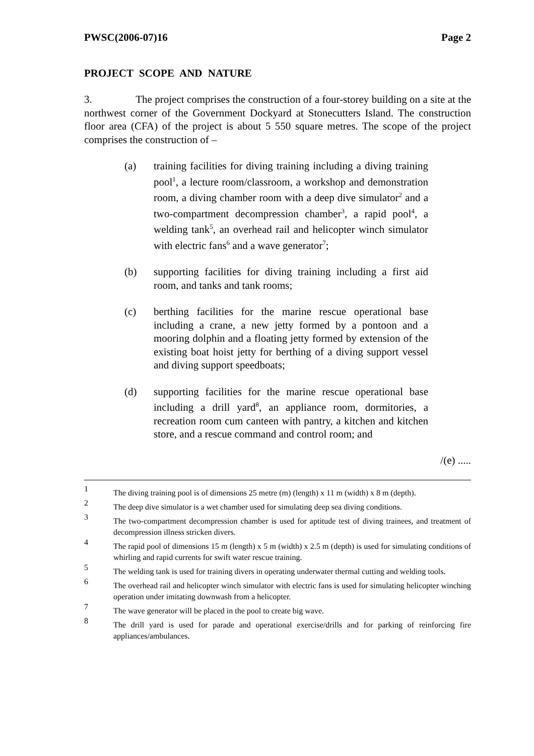PWSC(2006-07)16 Page 2
PROJECT SCOPE AND NATURE
3. The project comprises the construction of a four-storey building on a site at the northwest corner of the Government Dockyard at Stonecutters Island. The construction floor area (CFA) of the project is about 5 550 square metres. The scope of the project comprises the construction of –
(a) training facilities for diving training including a diving training pool<sup>1</sup>, a lecture room/classroom, a workshop and demonstration room, a diving chamber room with a deep dive simulator<sup>2</sup> and a two-compartment decompression chamber<sup>3</sup>, a rapid pool<sup>4</sup>, a welding tank<sup>5</sup>, an overhead rail and helicopter winch simulator with electric fans<sup>6</sup> and a wave generator<sup>7</sup>;
(b) supporting facilities for diving training including a first aid room, and tanks and tank rooms;
(c) berthing facilities for the marine rescue operational base including a crane, a new jetty formed by a pontoon and a mooring dolphin and a floating jetty formed by extension of the existing boat hoist jetty for berthing of a diving support vessel and diving support speedboats;
(d) supporting facilities for the marine rescue operational base including a drill yard<sup>8</sup>, an appliance room, dormitories, a recreation room cum canteen with pantry, a kitchen and kitchen store, and a rescue command and control room; and
/(e) .....
1 The diving training pool is of dimensions 25 metre (m) (length) x 11 m (width) x 8 m (depth).
2 The deep dive simulator is a wet chamber used for simulating deep sea diving conditions.
3 The two-compartment decompression chamber is used for aptitude test of diving trainees, and treatment of decompression illness stricken divers.
4 The rapid pool of dimensions 15 m (length) x 5 m (width) x 2.5 m (depth) is used for simulating conditions of whirling and rapid currents for swift water rescue training.
5 The welding tank is used for training divers in operating underwater thermal cutting and welding tools.
6 The overhead rail and helicopter winch simulator with electric fans is used for simulating helicopter winching operation under imitating downwash from a helicopter.
7 The wave generator will be placed in the pool to create big wave.
8 The drill yard is used for parade and operational exercise/drills and for parking of reinforcing fire appliances/ambulances.